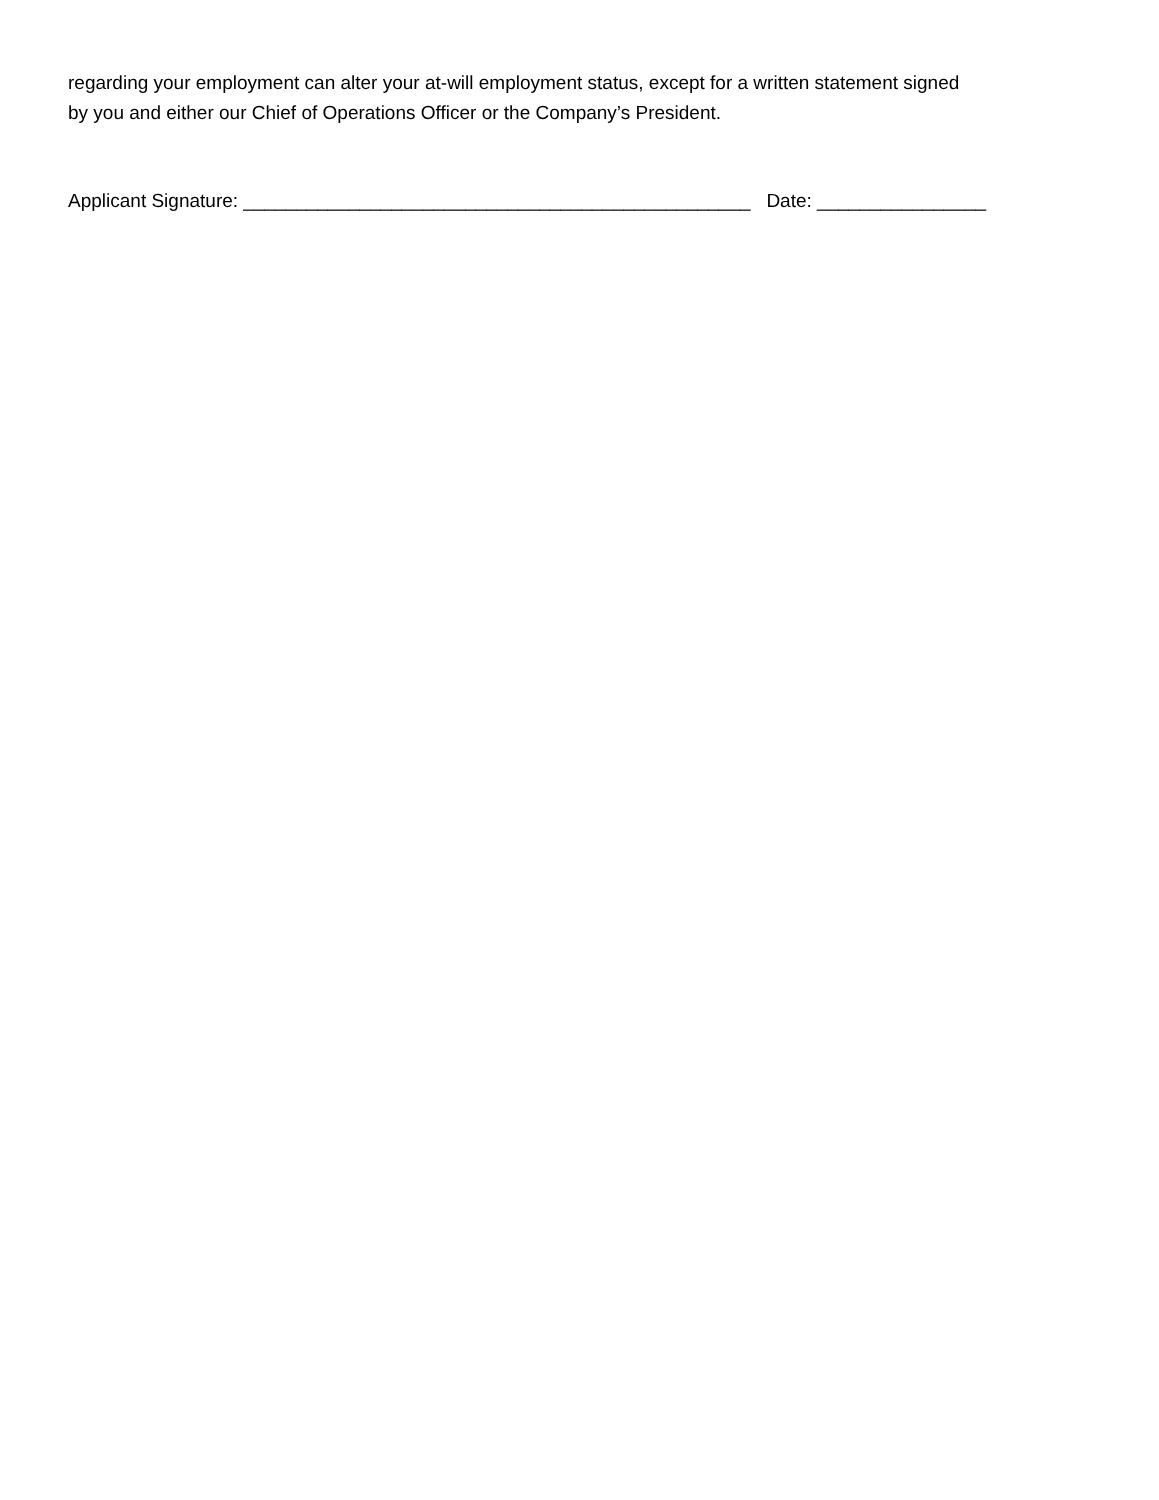regarding your employment can alter your at-will employment status, except for a written statement signed
by you and either our Chief of Operations Officer or the Company’s President.
Applicant Signature: ________________________________________________ Date: ________________